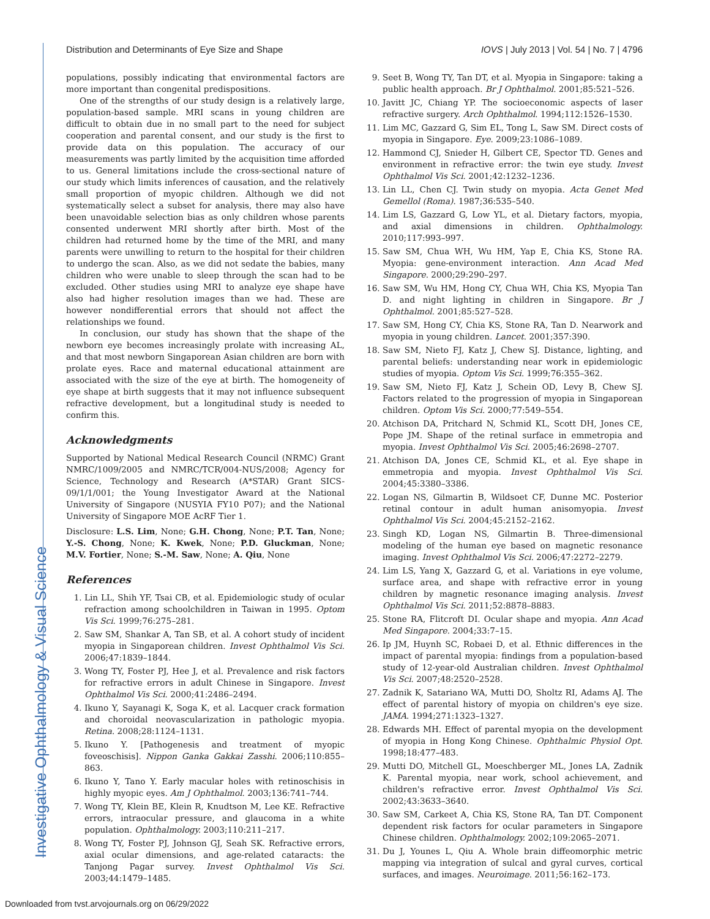Investigative Ophthalmology & Visual Science
Distribution and Determinants of Eye Size and Shape IOVS | July 2013 | Vol. 54 | No. 7 | 4796
populations, possibly indicating that environmental factors are more important than congenital predispositions.
One of the strengths of our study design is a relatively large, population-based sample. MRI scans in young children are difficult to obtain due in no small part to the need for subject cooperation and parental consent, and our study is the first to provide data on this population. The accuracy of our measurements was partly limited by the acquisition time afforded to us. General limitations include the cross-sectional nature of our study which limits inferences of causation, and the relatively small proportion of myopic children. Although we did not systematically select a subset for analysis, there may also have been unavoidable selection bias as only children whose parents consented underwent MRI shortly after birth. Most of the children had returned home by the time of the MRI, and many parents were unwilling to return to the hospital for their children to undergo the scan. Also, as we did not sedate the babies, many children who were unable to sleep through the scan had to be excluded. Other studies using MRI to analyze eye shape have also had higher resolution images than we had. These are however nondifferential errors that should not affect the relationships we found.
In conclusion, our study has shown that the shape of the newborn eye becomes increasingly prolate with increasing AL, and that most newborn Singaporean Asian children are born with prolate eyes. Race and maternal educational attainment are associated with the size of the eye at birth. The homogeneity of eye shape at birth suggests that it may not influence subsequent refractive development, but a longitudinal study is needed to confirm this.
Acknowledgments
Supported by National Medical Research Council (NRMC) Grant NMRC/1009/2005 and NMRC/TCR/004-NUS/2008; Agency for Science, Technology and Research (A*STAR) Grant SICS-09/1/1/001; the Young Investigator Award at the National University of Singapore (NUSYIA FY10 P07); and the National University of Singapore MOE AcRF Tier 1.
Disclosure: L.S. Lim, None; G.H. Chong, None; P.T. Tan, None; Y.-S. Chong, None; K. Kwek, None; P.D. Gluckman, None; M.V. Fortier, None; S.-M. Saw, None; A. Qiu, None
References
1. Lin LL, Shih YF, Tsai CB, et al. Epidemiologic study of ocular refraction among schoolchildren in Taiwan in 1995. Optom Vis Sci. 1999;76:275–281.
2. Saw SM, Shankar A, Tan SB, et al. A cohort study of incident myopia in Singaporean children. Invest Ophthalmol Vis Sci. 2006;47:1839–1844.
3. Wong TY, Foster PJ, Hee J, et al. Prevalence and risk factors for refractive errors in adult Chinese in Singapore. Invest Ophthalmol Vis Sci. 2000;41:2486–2494.
4. Ikuno Y, Sayanagi K, Soga K, et al. Lacquer crack formation and choroidal neovascularization in pathologic myopia. Retina. 2008;28:1124–1131.
5. Ikuno Y. [Pathogenesis and treatment of myopic foveoschisis]. Nippon Ganka Gakkai Zasshi. 2006;110:855–863.
6. Ikuno Y, Tano Y. Early macular holes with retinoschisis in highly myopic eyes. Am J Ophthalmol. 2003;136:741–744.
7. Wong TY, Klein BE, Klein R, Knudtson M, Lee KE. Refractive errors, intraocular pressure, and glaucoma in a white population. Ophthalmology. 2003;110:211–217.
8. Wong TY, Foster PJ, Johnson GJ, Seah SK. Refractive errors, axial ocular dimensions, and age-related cataracts: the Tanjong Pagar survey. Invest Ophthalmol Vis Sci. 2003;44:1479–1485.
9. Seet B, Wong TY, Tan DT, et al. Myopia in Singapore: taking a public health approach. Br J Ophthalmol. 2001;85:521–526.
10. Javitt JC, Chiang YP. The socioeconomic aspects of laser refractive surgery. Arch Ophthalmol. 1994;112:1526–1530.
11. Lim MC, Gazzard G, Sim EL, Tong L, Saw SM. Direct costs of myopia in Singapore. Eye. 2009;23:1086–1089.
12. Hammond CJ, Snieder H, Gilbert CE, Spector TD. Genes and environment in refractive error: the twin eye study. Invest Ophthalmol Vis Sci. 2001;42:1232–1236.
13. Lin LL, Chen CJ. Twin study on myopia. Acta Genet Med Gemellol (Roma). 1987;36:535–540.
14. Lim LS, Gazzard G, Low YL, et al. Dietary factors, myopia, and axial dimensions in children. Ophthalmology. 2010;117:993–997.
15. Saw SM, Chua WH, Wu HM, Yap E, Chia KS, Stone RA. Myopia: gene-environment interaction. Ann Acad Med Singapore. 2000;29:290–297.
16. Saw SM, Wu HM, Hong CY, Chua WH, Chia KS, Myopia Tan D. and night lighting in children in Singapore. Br J Ophthalmol. 2001;85:527–528.
17. Saw SM, Hong CY, Chia KS, Stone RA, Tan D. Nearwork and myopia in young children. Lancet. 2001;357:390.
18. Saw SM, Nieto FJ, Katz J, Chew SJ. Distance, lighting, and parental beliefs: understanding near work in epidemiologic studies of myopia. Optom Vis Sci. 1999;76:355–362.
19. Saw SM, Nieto FJ, Katz J, Schein OD, Levy B, Chew SJ. Factors related to the progression of myopia in Singaporean children. Optom Vis Sci. 2000;77:549–554.
20. Atchison DA, Pritchard N, Schmid KL, Scott DH, Jones CE, Pope JM. Shape of the retinal surface in emmetropia and myopia. Invest Ophthalmol Vis Sci. 2005;46:2698–2707.
21. Atchison DA, Jones CE, Schmid KL, et al. Eye shape in emmetropia and myopia. Invest Ophthalmol Vis Sci. 2004;45:3380–3386.
22. Logan NS, Gilmartin B, Wildsoet CF, Dunne MC. Posterior retinal contour in adult human anisomyopia. Invest Ophthalmol Vis Sci. 2004;45:2152–2162.
23. Singh KD, Logan NS, Gilmartin B. Three-dimensional modeling of the human eye based on magnetic resonance imaging. Invest Ophthalmol Vis Sci. 2006;47:2272–2279.
24. Lim LS, Yang X, Gazzard G, et al. Variations in eye volume, surface area, and shape with refractive error in young children by magnetic resonance imaging analysis. Invest Ophthalmol Vis Sci. 2011;52:8878–8883.
25. Stone RA, Flitcroft DI. Ocular shape and myopia. Ann Acad Med Singapore. 2004;33:7–15.
26. Ip JM, Huynh SC, Robaei D, et al. Ethnic differences in the impact of parental myopia: findings from a population-based study of 12-year-old Australian children. Invest Ophthalmol Vis Sci. 2007;48:2520–2528.
27. Zadnik K, Satariano WA, Mutti DO, Sholtz RI, Adams AJ. The effect of parental history of myopia on children's eye size. JAMA. 1994;271:1323–1327.
28. Edwards MH. Effect of parental myopia on the development of myopia in Hong Kong Chinese. Ophthalmic Physiol Opt. 1998;18:477–483.
29. Mutti DO, Mitchell GL, Moeschberger ML, Jones LA, Zadnik K. Parental myopia, near work, school achievement, and children's refractive error. Invest Ophthalmol Vis Sci. 2002;43:3633–3640.
30. Saw SM, Carkeet A, Chia KS, Stone RA, Tan DT. Component dependent risk factors for ocular parameters in Singapore Chinese children. Ophthalmology. 2002;109:2065–2071.
31. Du J, Younes L, Qiu A. Whole brain diffeomorphic metric mapping via integration of sulcal and gyral curves, cortical surfaces, and images. Neuroimage. 2011;56:162–173.
Downloaded from tvst.arvojournals.org on 06/29/2022